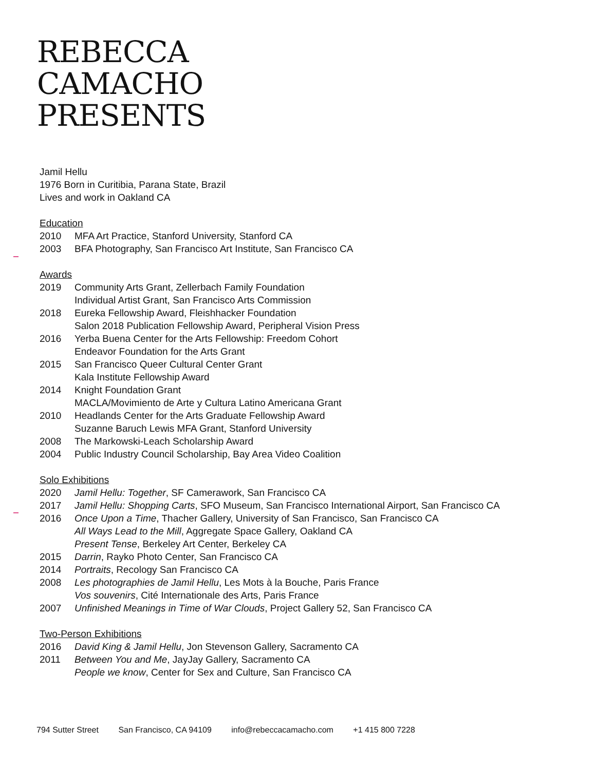REBECCA
CAMACHO
PRESENTS
Jamil Hellu
1976 Born in Curitibia, Parana State, Brazil
Lives and work in Oakland CA
Education
2010 MFA Art Practice, Stanford University, Stanford CA
2003 BFA Photography, San Francisco Art Institute, San Francisco CA
Awards
2019 Community Arts Grant, Zellerbach Family Foundation
Individual Artist Grant, San Francisco Arts Commission
2018 Eureka Fellowship Award, Fleishhacker Foundation
Salon 2018 Publication Fellowship Award, Peripheral Vision Press
2016 Yerba Buena Center for the Arts Fellowship: Freedom Cohort
Endeavor Foundation for the Arts Grant
2015 San Francisco Queer Cultural Center Grant
Kala Institute Fellowship Award
2014 Knight Foundation Grant
MACLA/Movimiento de Arte y Cultura Latino Americana Grant
2010 Headlands Center for the Arts Graduate Fellowship Award
Suzanne Baruch Lewis MFA Grant, Stanford University
2008 The Markowski-Leach Scholarship Award
2004 Public Industry Council Scholarship, Bay Area Video Coalition
Solo Exhibitions
2020 Jamil Hellu: Together, SF Camerawork, San Francisco CA
2017 Jamil Hellu: Shopping Carts, SFO Museum, San Francisco International Airport, San Francisco CA
2016 Once Upon a Time, Thacher Gallery, University of San Francisco, San Francisco CA
All Ways Lead to the Mill, Aggregate Space Gallery, Oakland CA
Present Tense, Berkeley Art Center, Berkeley CA
2015 Darrin, Rayko Photo Center, San Francisco CA
2014 Portraits, Recology San Francisco CA
2008 Les photographies de Jamil Hellu, Les Mots à la Bouche, Paris France
Vos souvenirs, Cité Internationale des Arts, Paris France
2007 Unfinished Meanings in Time of War Clouds, Project Gallery 52, San Francisco CA
Two-Person Exhibitions
2016 David King & Jamil Hellu, Jon Stevenson Gallery, Sacramento CA
2011 Between You and Me, JayJay Gallery, Sacramento CA
People we know, Center for Sex and Culture, San Francisco CA
794 Sutter Street San Francisco, CA 94109 info@rebeccacamacho.com +1 415 800 7228